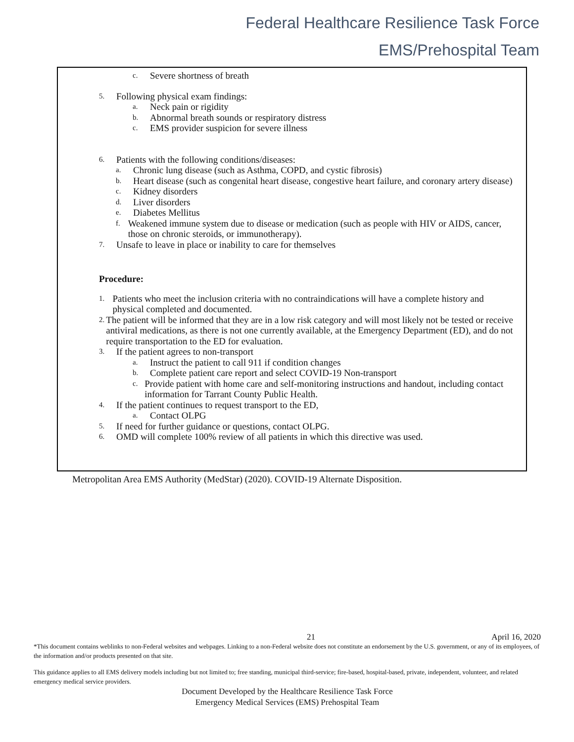Federal Healthcare Resilience Task Force
EMS/Prehospital Team
c. Severe shortness of breath
5. Following physical exam findings:
a. Neck pain or rigidity
b. Abnormal breath sounds or respiratory distress
c. EMS provider suspicion for severe illness
6. Patients with the following conditions/diseases:
a. Chronic lung disease (such as Asthma, COPD, and cystic fibrosis)
b. Heart disease (such as congenital heart disease, congestive heart failure, and coronary artery disease)
c. Kidney disorders
d. Liver disorders
e. Diabetes Mellitus
f. Weakened immune system due to disease or medication (such as people with HIV or AIDS, cancer, those on chronic steroids, or immunotherapy).
7. Unsafe to leave in place or inability to care for themselves
Procedure:
1. Patients who meet the inclusion criteria with no contraindications will have a complete history and physical completed and documented.
2. The patient will be informed that they are in a low risk category and will most likely not be tested or receive antiviral medications, as there is not one currently available, at the Emergency Department (ED), and do not require transportation to the ED for evaluation.
3. If the patient agrees to non-transport
a. Instruct the patient to call 911 if condition changes
b. Complete patient care report and select COVID-19 Non-transport
c. Provide patient with home care and self-monitoring instructions and handout, including contact information for Tarrant County Public Health.
4. If the patient continues to request transport to the ED,
a. Contact OLPG
5. If need for further guidance or questions, contact OLPG.
6. OMD will complete 100% review of all patients in which this directive was used.
Metropolitan Area EMS Authority (MedStar) (2020). COVID-19 Alternate Disposition.
21 April 16, 2020
*This document contains weblinks to non-Federal websites and webpages. Linking to a non-Federal website does not constitute an endorsement by the U.S. government, or any of its employees, of the information and/or products presented on that site.
This guidance applies to all EMS delivery models including but not limited to; free standing, municipal third-service; fire-based, hospital-based, private, independent, volunteer, and related emergency medical service providers.
Document Developed by the Healthcare Resilience Task Force
Emergency Medical Services (EMS) Prehospital Team